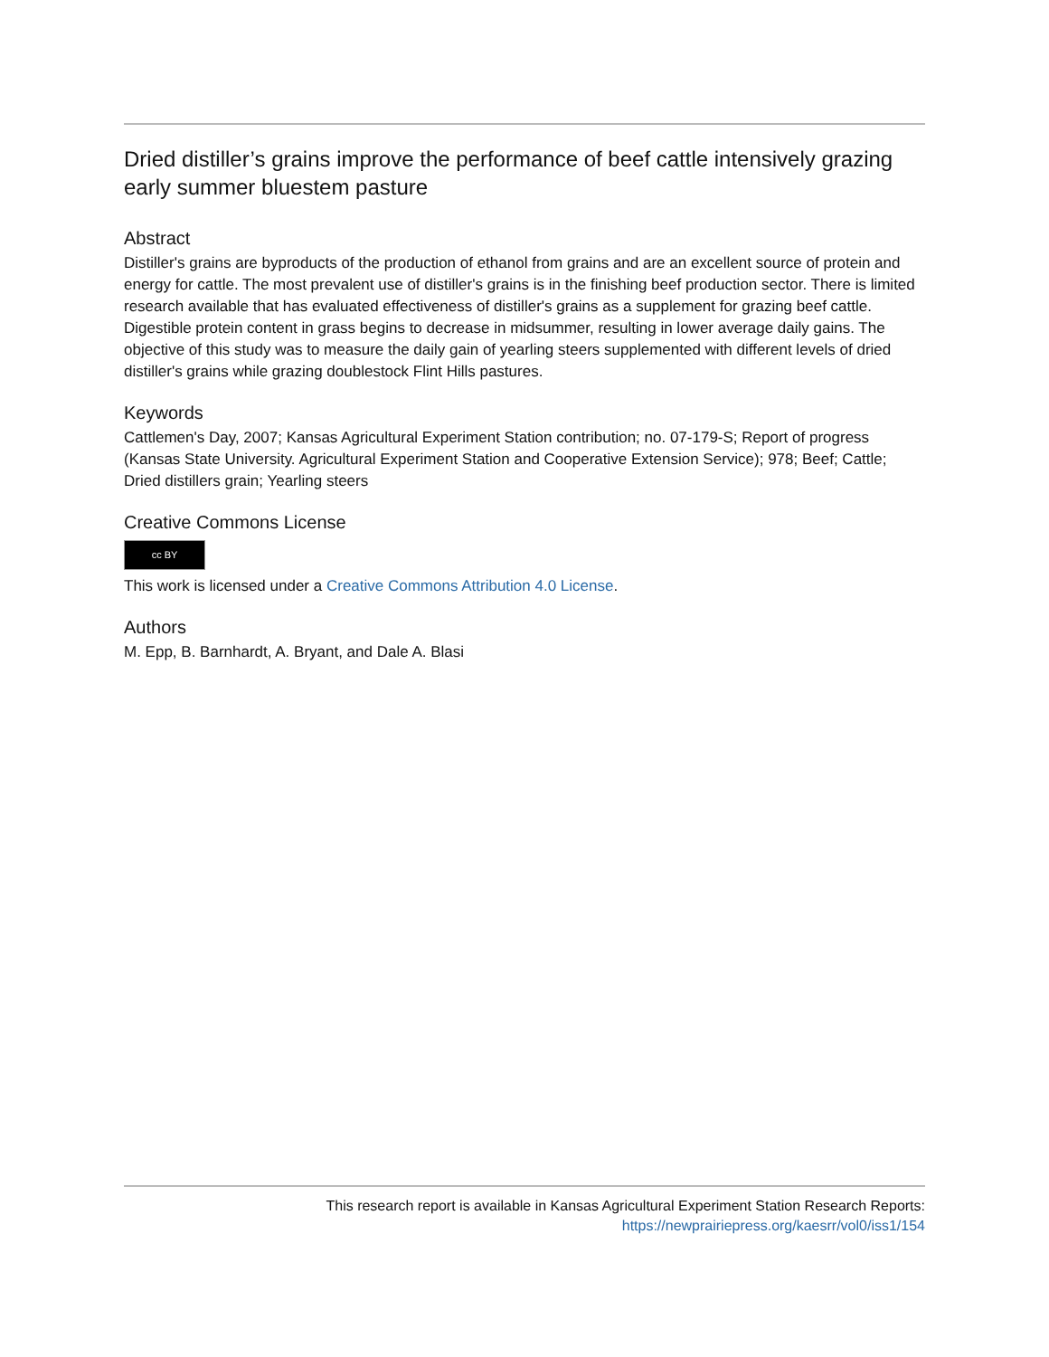Dried distiller’s grains improve the performance of beef cattle intensively grazing early summer bluestem pasture
Abstract
Distiller's grains are byproducts of the production of ethanol from grains and are an excellent source of protein and energy for cattle. The most prevalent use of distiller's grains is in the finishing beef production sector. There is limited research available that has evaluated effectiveness of distiller's grains as a supplement for grazing beef cattle. Digestible protein content in grass begins to decrease in midsummer, resulting in lower average daily gains. The objective of this study was to measure the daily gain of yearling steers supplemented with different levels of dried distiller's grains while grazing doublestock Flint Hills pastures.
Keywords
Cattlemen's Day, 2007; Kansas Agricultural Experiment Station contribution; no. 07-179-S; Report of progress (Kansas State University. Agricultural Experiment Station and Cooperative Extension Service); 978; Beef; Cattle; Dried distillers grain; Yearling steers
Creative Commons License
cc BY
This work is licensed under a Creative Commons Attribution 4.0 License.
Authors
M. Epp, B. Barnhardt, A. Bryant, and Dale A. Blasi
This research report is available in Kansas Agricultural Experiment Station Research Reports:
https://newprairiepress.org/kaesrr/vol0/iss1/154